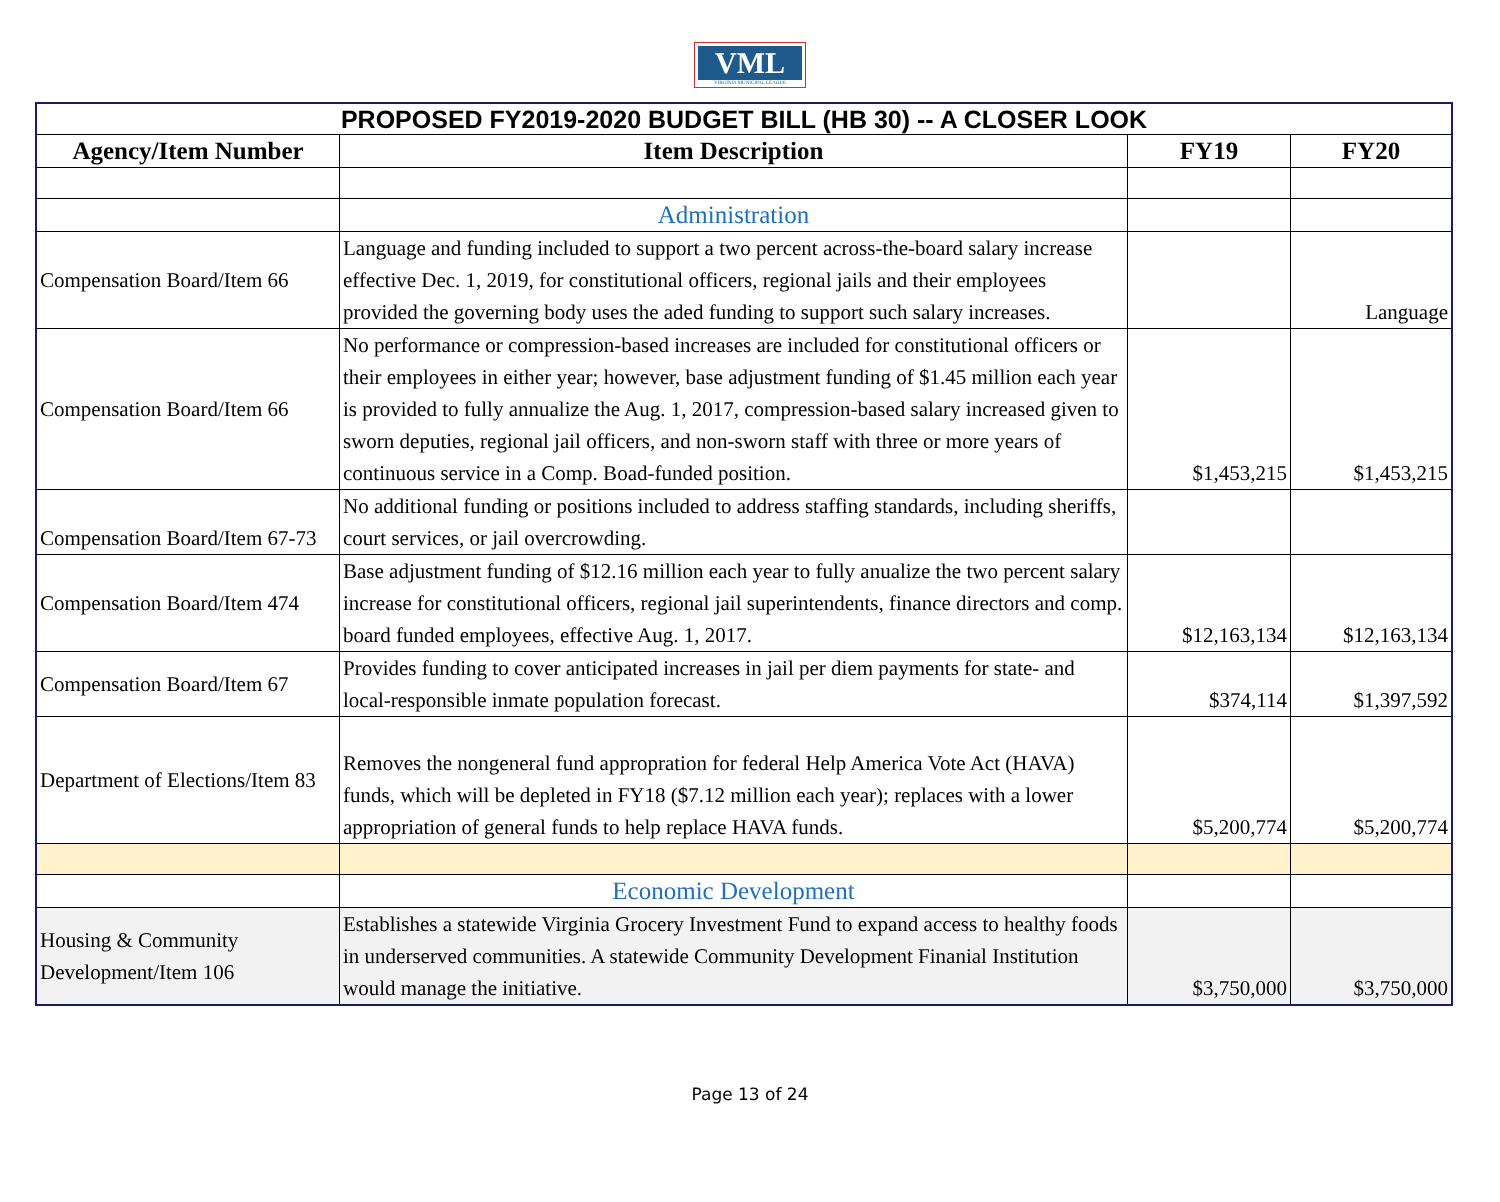VML
VIRGINIA MUNICIPAL LEAGUE
| PROPOSED FY2019-2020 BUDGET BILL (HB 30) -- A CLOSER LOOK | | | |
| Agency/Item Number | Item Description | FY19 | FY20 |
| | Administration | | |
| Compensation Board/Item 66 | Language and funding included to support a two percent across-the-board salary increase effective Dec. 1, 2019, for constitutional officers, regional jails and their employees provided the governing body uses the aded funding to support such salary increases. | | Language |
| Compensation Board/Item 66 | No performance or compression-based increases are included for constitutional officers or their employees in either year; however, base adjustment funding of $1.45 million each year is provided to fully annualize the Aug. 1, 2017, compression-based salary increased given to sworn deputies, regional jail officers, and non-sworn staff with three or more years of continuous service in a Comp. Boad-funded position. | $1,453,215 | $1,453,215 |
| Compensation Board/Item 67-73 | No additional funding or positions included to address staffing standards, including sheriffs, court services, or jail overcrowding. | | |
| Compensation Board/Item 474 | Base adjustment funding of $12.16 million each year to fully anualize the two percent salary increase for constitutional officers, regional jail superintendents, finance directors and comp. board funded employees, effective Aug. 1, 2017. | $12,163,134 | $12,163,134 |
| Compensation Board/Item 67 | Provides funding to cover anticipated increases in jail per diem payments for state- and local-responsible inmate population forecast. | $374,114 | $1,397,592 |
| Department of Elections/Item 83 | Removes the nongeneral fund appropration for federal Help America Vote Act (HAVA) funds, which will be depleted in FY18 ($7.12 million each year); replaces with a lower appropriation of general funds to help replace HAVA funds. | $5,200,774 | $5,200,774 |
| | Economic Development | | |
| Housing & Community Development/Item 106 | Establishes a statewide Virginia Grocery Investment Fund to expand access to healthy foods in underserved communities. A statewide Community Development Finanial Institution would manage the initiative. | $3,750,000 | $3,750,000 |
Page 13 of 24